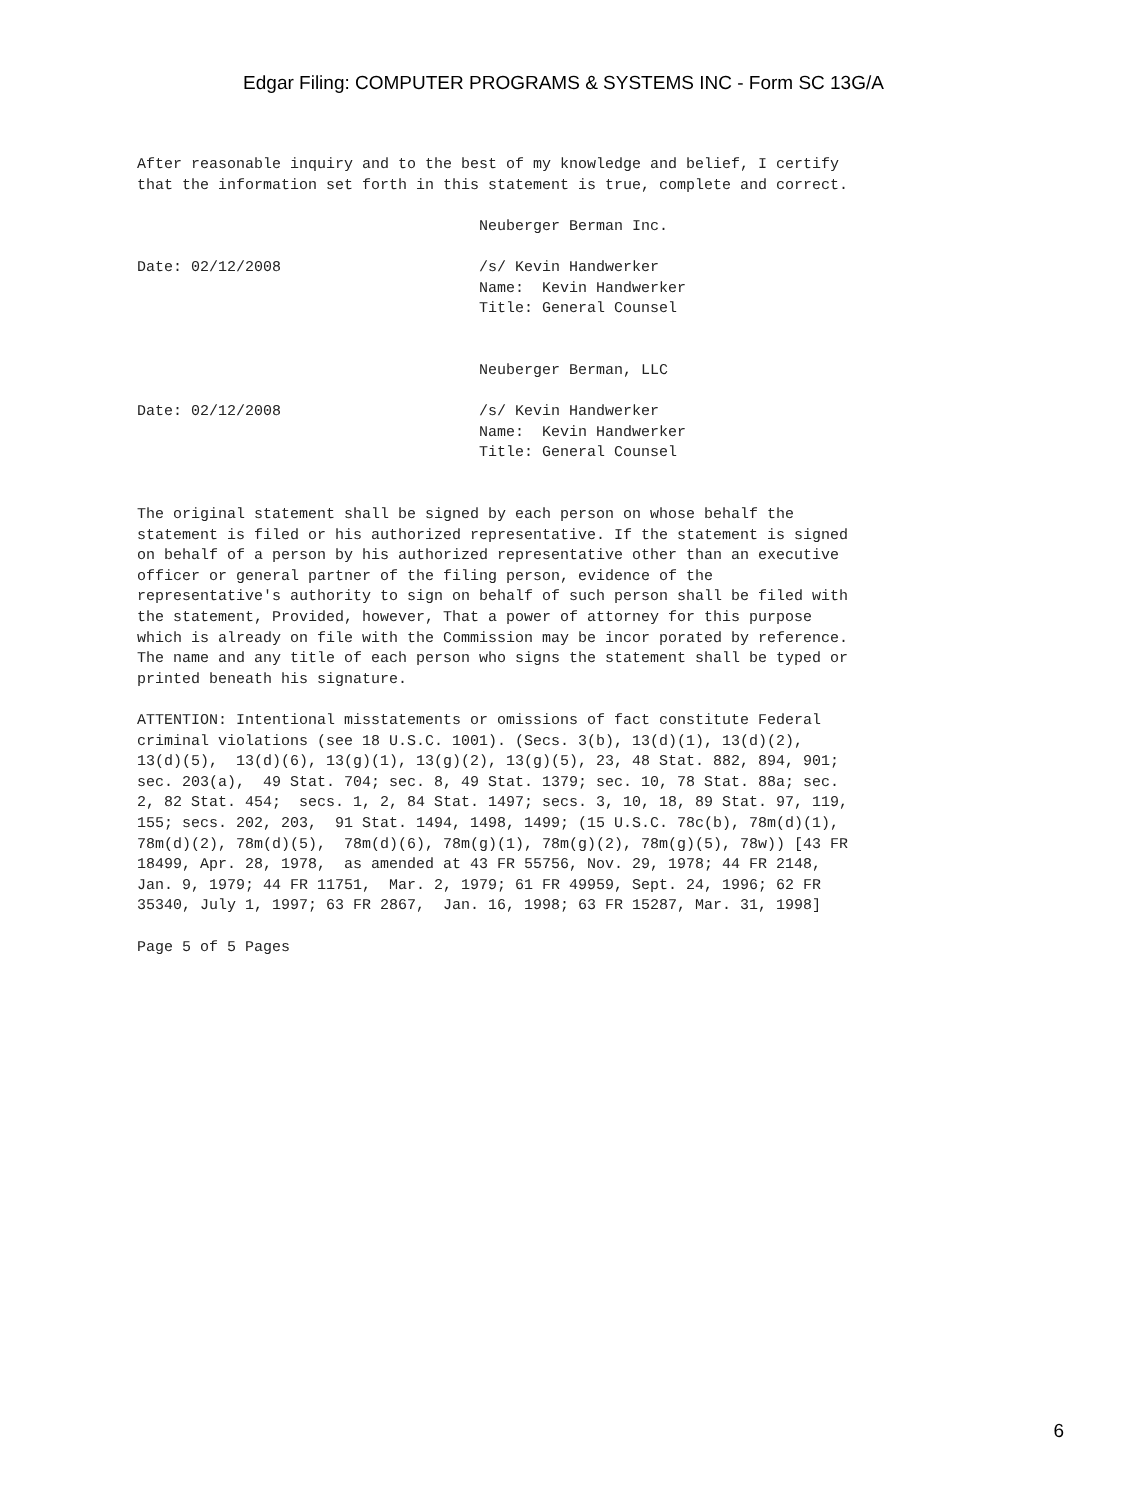Edgar Filing: COMPUTER PROGRAMS & SYSTEMS INC - Form SC 13G/A
After reasonable inquiry and to the best of my knowledge and belief, I certify
that the information set forth in this statement is true, complete and correct.

                                      Neuberger Berman Inc.

Date: 02/12/2008                      /s/ Kevin Handwerker
                                      Name:  Kevin Handwerker
                                      Title: General Counsel


                                      Neuberger Berman, LLC

Date: 02/12/2008                      /s/ Kevin Handwerker
                                      Name:  Kevin Handwerker
                                      Title: General Counsel


The original statement shall be signed by each person on whose behalf the
statement is filed or his authorized representative. If the statement is signed
on behalf of a person by his authorized representative other than an executive
officer or general partner of the filing person, evidence of the
representative's authority to sign on behalf of such person shall be filed with
the statement, Provided, however, That a power of attorney for this purpose
which is already on file with the Commission may be incor porated by reference.
The name and any title of each person who signs the statement shall be typed or
printed beneath his signature.

ATTENTION: Intentional misstatements or omissions of fact constitute Federal
criminal violations (see 18 U.S.C. 1001). (Secs. 3(b), 13(d)(1), 13(d)(2),
13(d)(5),  13(d)(6), 13(g)(1), 13(g)(2), 13(g)(5), 23, 48 Stat. 882, 894, 901;
sec. 203(a),  49 Stat. 704; sec. 8, 49 Stat. 1379; sec. 10, 78 Stat. 88a; sec.
2, 82 Stat. 454;  secs. 1, 2, 84 Stat. 1497; secs. 3, 10, 18, 89 Stat. 97, 119,
155; secs. 202, 203,  91 Stat. 1494, 1498, 1499; (15 U.S.C. 78c(b), 78m(d)(1),
78m(d)(2), 78m(d)(5),  78m(d)(6), 78m(g)(1), 78m(g)(2), 78m(g)(5), 78w)) [43 FR
18499, Apr. 28, 1978,  as amended at 43 FR 55756, Nov. 29, 1978; 44 FR 2148,
Jan. 9, 1979; 44 FR 11751,  Mar. 2, 1979; 61 FR 49959, Sept. 24, 1996; 62 FR
35340, July 1, 1997; 63 FR 2867,  Jan. 16, 1998; 63 FR 15287, Mar. 31, 1998]

Page 5 of 5 Pages
6